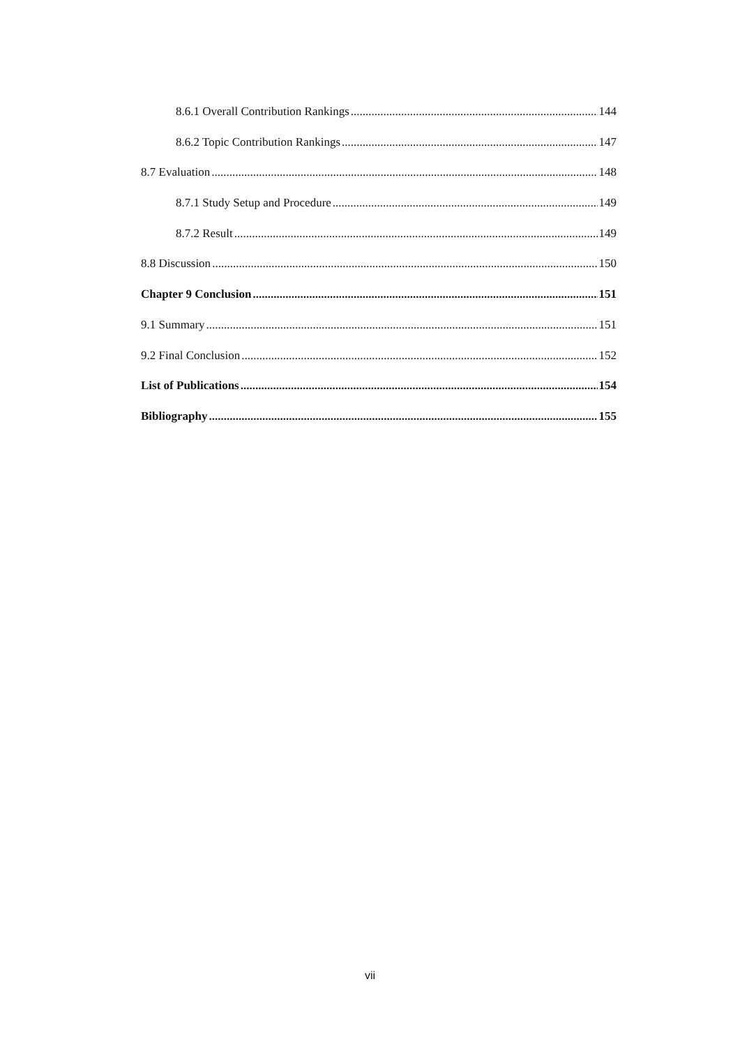8.6.1 Overall Contribution Rankings 144
8.6.2 Topic Contribution Rankings 147
8.7 Evaluation 148
8.7.1 Study Setup and Procedure 149
8.7.2 Result 149
8.8 Discussion 150
Chapter 9 Conclusion 151
9.1 Summary 151
9.2 Final Conclusion 152
List of Publications 154
Bibliography 155
vii